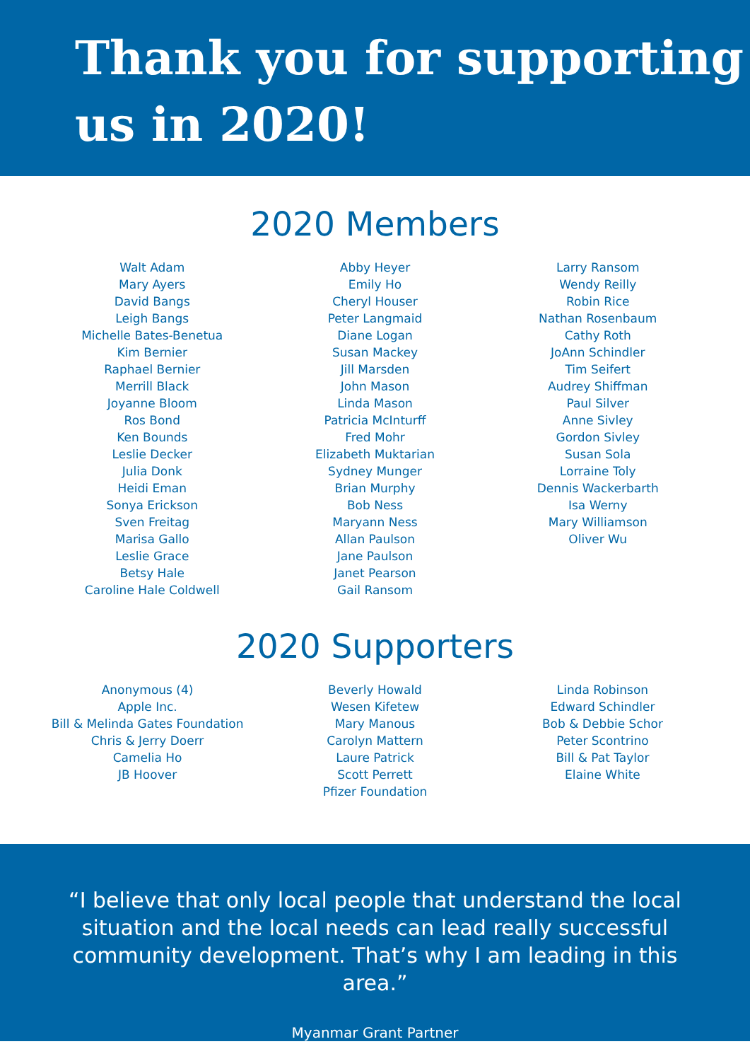Thank you for supporting
us in 2020!
2020 Members
Walt Adam
Mary Ayers
David Bangs
Leigh Bangs
Michelle Bates-Benetua
Kim Bernier
Raphael Bernier
Merrill Black
Joyanne Bloom
Ros Bond
Ken Bounds
Leslie Decker
Julia Donk
Heidi Eman
Sonya Erickson
Sven Freitag
Marisa Gallo
Leslie Grace
Betsy Hale
Caroline Hale Coldwell
Abby Heyer
Emily Ho
Cheryl Houser
Peter Langmaid
Diane Logan
Susan Mackey
Jill Marsden
John Mason
Linda Mason
Patricia McInturff
Fred Mohr
Elizabeth Muktarian
Sydney Munger
Brian Murphy
Bob Ness
Maryann Ness
Allan Paulson
Jane Paulson
Janet Pearson
Gail Ransom
Larry Ransom
Wendy Reilly
Robin Rice
Nathan Rosenbaum
Cathy Roth
JoAnn Schindler
Tim Seifert
Audrey Shiffman
Paul Silver
Anne Sivley
Gordon Sivley
Susan Sola
Lorraine Toly
Dennis Wackerbarth
Isa Werny
Mary Williamson
Oliver Wu
2020 Supporters
Anonymous (4)
Apple Inc.
Bill & Melinda Gates Foundation
Chris & Jerry Doerr
Camelia Ho
JB Hoover
Beverly Howald
Wesen Kifetew
Mary Manous
Carolyn Mattern
Laure Patrick
Scott Perrett
Pfizer Foundation
Linda Robinson
Edward Schindler
Bob & Debbie Schor
Peter Scontrino
Bill & Pat Taylor
Elaine White
“I believe that only local people that understand the local situation and the local needs can lead really successful community development. That’s why I am leading in this area.”
Myanmar Grant Partner